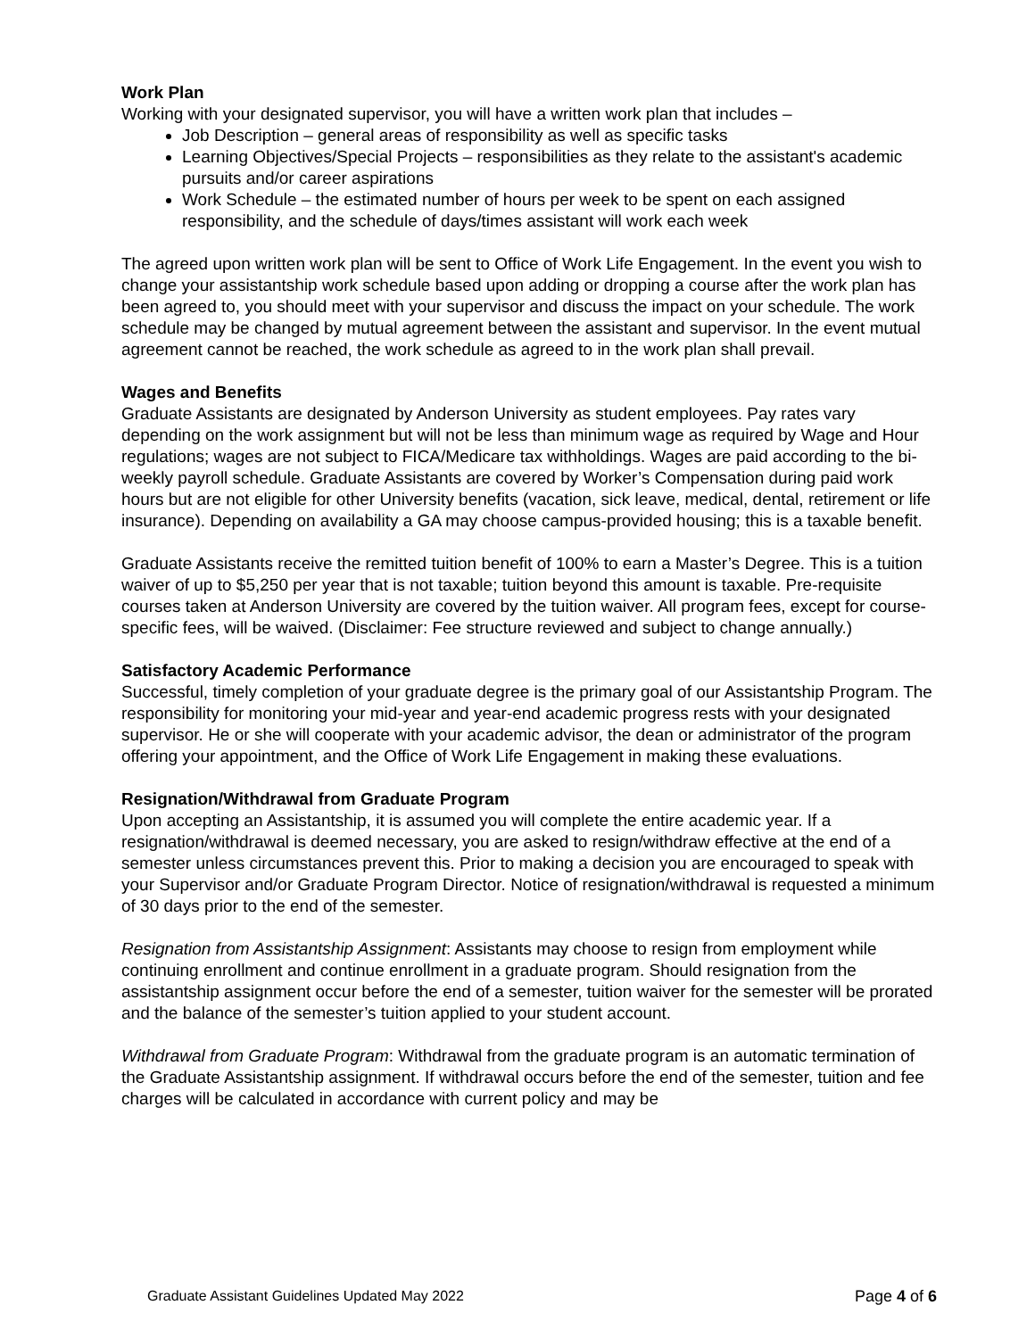Work Plan
Working with your designated supervisor, you will have a written work plan that includes –
Job Description – general areas of responsibility as well as specific tasks
Learning Objectives/Special Projects – responsibilities as they relate to the assistant's academic pursuits and/or career aspirations
Work Schedule – the estimated number of hours per week to be spent on each assigned responsibility, and the schedule of days/times assistant will work each week
The agreed upon written work plan will be sent to Office of Work Life Engagement. In the event you wish to change your assistantship work schedule based upon adding or dropping a course after the work plan has been agreed to, you should meet with your supervisor and discuss the impact on your schedule. The work schedule may be changed by mutual agreement between the assistant and supervisor. In the event mutual agreement cannot be reached, the work schedule as agreed to in the work plan shall prevail.
Wages and Benefits
Graduate Assistants are designated by Anderson University as student employees. Pay rates vary depending on the work assignment but will not be less than minimum wage as required by Wage and Hour regulations; wages are not subject to FICA/Medicare tax withholdings. Wages are paid according to the bi-weekly payroll schedule. Graduate Assistants are covered by Worker’s Compensation during paid work hours but are not eligible for other University benefits (vacation, sick leave, medical, dental, retirement or life insurance). Depending on availability a GA may choose campus-provided housing; this is a taxable benefit.
Graduate Assistants receive the remitted tuition benefit of 100% to earn a Master’s Degree. This is a tuition waiver of up to $5,250 per year that is not taxable; tuition beyond this amount is taxable. Pre-requisite courses taken at Anderson University are covered by the tuition waiver. All program fees, except for course-specific fees, will be waived. (Disclaimer: Fee structure reviewed and subject to change annually.)
Satisfactory Academic Performance
Successful, timely completion of your graduate degree is the primary goal of our Assistantship Program. The responsibility for monitoring your mid-year and year-end academic progress rests with your designated supervisor. He or she will cooperate with your academic advisor, the dean or administrator of the program offering your appointment, and the Office of Work Life Engagement in making these evaluations.
Resignation/Withdrawal from Graduate Program
Upon accepting an Assistantship, it is assumed you will complete the entire academic year. If a resignation/withdrawal is deemed necessary, you are asked to resign/withdraw effective at the end of a semester unless circumstances prevent this. Prior to making a decision you are encouraged to speak with your Supervisor and/or Graduate Program Director. Notice of resignation/withdrawal is requested a minimum of 30 days prior to the end of the semester.
Resignation from Assistantship Assignment: Assistants may choose to resign from employment while continuing enrollment and continue enrollment in a graduate program. Should resignation from the assistantship assignment occur before the end of a semester, tuition waiver for the semester will be prorated and the balance of the semester’s tuition applied to your student account.
Withdrawal from Graduate Program: Withdrawal from the graduate program is an automatic termination of the Graduate Assistantship assignment. If withdrawal occurs before the end of the semester, tuition and fee charges will be calculated in accordance with current policy and may be
Graduate Assistant Guidelines Updated May 2022 Page 4 of 6